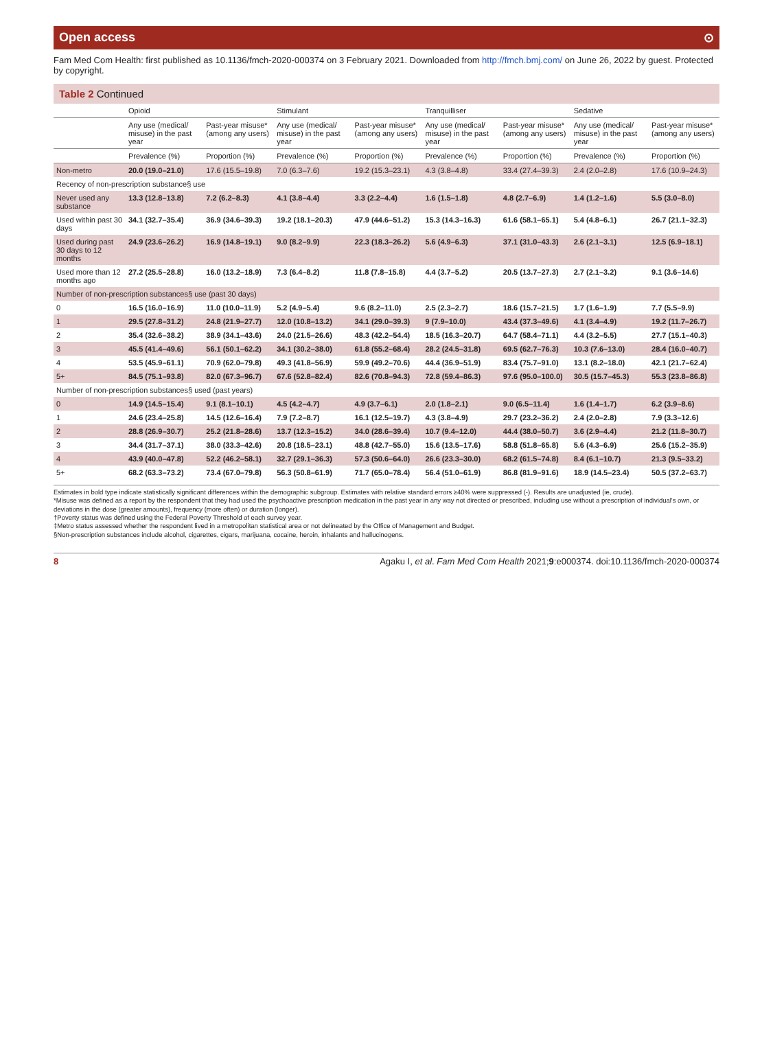Open access ⊙
Fam Med Com Health: first published as 10.1136/fmch-2020-000374 on 3 February 2021. Downloaded from http://fmch.bmj.com/ on June 26, 2022 by guest. Protected by copyright.
Table 2 Continued
| | Opioid | | Stimulant | | Tranquilliser | | Sedative | |
| --- | --- | --- | --- | --- | --- | --- | --- | --- |
| | Any use (medical/ misuse) in the past year | Past-year misuse* (among any users) | Any use (medical/ misuse) in the past year | Past-year misuse* (among any users) | Any use (medical/ misuse) in the past year | Past-year misuse* (among any users) | Any use (medical/ misuse) in the past year | Past-year misuse* (among any users) |
| | Prevalence (%) | Proportion (%) | Prevalence (%) | Proportion (%) | Prevalence (%) | Proportion (%) | Prevalence (%) | Proportion (%) |
| Non-metro | 20.0 (19.0–21.0) | 17.6 (15.5–19.8) | 7.0 (6.3–7.6) | 19.2 (15.3–23.1) | 4.3 (3.8–4.8) | 33.4 (27.4–39.3) | 2.4 (2.0–2.8) | 17.6 (10.9–24.3) |
| Recency of non-prescription substance§ use | | | | | | | | |
| Never used any substance | 13.3 (12.8–13.8) | 7.2 (6.2–8.3) | 4.1 (3.8–4.4) | 3.3 (2.2–4.4) | 1.6 (1.5–1.8) | 4.8 (2.7–6.9) | 1.4 (1.2–1.6) | 5.5 (3.0–8.0) |
| Used within past 30 days | 34.1 (32.7–35.4) | 36.9 (34.6–39.3) | 19.2 (18.1–20.3) | 47.9 (44.6–51.2) | 15.3 (14.3–16.3) | 61.6 (58.1–65.1) | 5.4 (4.8–6.1) | 26.7 (21.1–32.3) |
| Used during past 30 days to 12 months | 24.9 (23.6–26.2) | 16.9 (14.8–19.1) | 9.0 (8.2–9.9) | 22.3 (18.3–26.2) | 5.6 (4.9–6.3) | 37.1 (31.0–43.3) | 2.6 (2.1–3.1) | 12.5 (6.9–18.1) |
| Used more than 12 months ago | 27.2 (25.5–28.8) | 16.0 (13.2–18.9) | 7.3 (6.4–8.2) | 11.8 (7.8–15.8) | 4.4 (3.7–5.2) | 20.5 (13.7–27.3) | 2.7 (2.1–3.2) | 9.1 (3.6–14.6) |
| Number of non-prescription substances§ use (past 30 days) | | | | | | | | |
| 0 | 16.5 (16.0–16.9) | 11.0 (10.0–11.9) | 5.2 (4.9–5.4) | 9.6 (8.2–11.0) | 2.5 (2.3–2.7) | 18.6 (15.7–21.5) | 1.7 (1.6–1.9) | 7.7 (5.5–9.9) |
| 1 | 29.5 (27.8–31.2) | 24.8 (21.9–27.7) | 12.0 (10.8–13.2) | 34.1 (29.0–39.3) | 9 (7.9–10.0) | 43.4 (37.3–49.6) | 4.1 (3.4–4.9) | 19.2 (11.7–26.7) |
| 2 | 35.4 (32.6–38.2) | 38.9 (34.1–43.6) | 24.0 (21.5–26.6) | 48.3 (42.2–54.4) | 18.5 (16.3–20.7) | 64.7 (58.4–71.1) | 4.4 (3.2–5.5) | 27.7 (15.1–40.3) |
| 3 | 45.5 (41.4–49.6) | 56.1 (50.1–62.2) | 34.1 (30.2–38.0) | 61.8 (55.2–68.4) | 28.2 (24.5–31.8) | 69.5 (62.7–76.3) | 10.3 (7.6–13.0) | 28.4 (16.0–40.7) |
| 4 | 53.5 (45.9–61.1) | 70.9 (62.0–79.8) | 49.3 (41.8–56.9) | 59.9 (49.2–70.6) | 44.4 (36.9–51.9) | 83.4 (75.7–91.0) | 13.1 (8.2–18.0) | 42.1 (21.7–62.4) |
| 5+ | 84.5 (75.1–93.8) | 82.0 (67.3–96.7) | 67.6 (52.8–82.4) | 82.6 (70.8–94.3) | 72.8 (59.4–86.3) | 97.6 (95.0–100.0) | 30.5 (15.7–45.3) | 55.3 (23.8–86.8) |
| Number of non-prescription substances§ used (past years) | | | | | | | | |
| 0 | 14.9 (14.5–15.4) | 9.1 (8.1–10.1) | 4.5 (4.2–4.7) | 4.9 (3.7–6.1) | 2.0 (1.8–2.1) | 9.0 (6.5–11.4) | 1.6 (1.4–1.7) | 6.2 (3.9–8.6) |
| 1 | 24.6 (23.4–25.8) | 14.5 (12.6–16.4) | 7.9 (7.2–8.7) | 16.1 (12.5–19.7) | 4.3 (3.8–4.9) | 29.7 (23.2–36.2) | 2.4 (2.0–2.8) | 7.9 (3.3–12.6) |
| 2 | 28.8 (26.9–30.7) | 25.2 (21.8–28.6) | 13.7 (12.3–15.2) | 34.0 (28.6–39.4) | 10.7 (9.4–12.0) | 44.4 (38.0–50.7) | 3.6 (2.9–4.4) | 21.2 (11.8–30.7) |
| 3 | 34.4 (31.7–37.1) | 38.0 (33.3–42.6) | 20.8 (18.5–23.1) | 48.8 (42.7–55.0) | 15.6 (13.5–17.6) | 58.8 (51.8–65.8) | 5.6 (4.3–6.9) | 25.6 (15.2–35.9) |
| 4 | 43.9 (40.0–47.8) | 52.2 (46.2–58.1) | 32.7 (29.1–36.3) | 57.3 (50.6–64.0) | 26.6 (23.3–30.0) | 68.2 (61.5–74.8) | 8.4 (6.1–10.7) | 21.3 (9.5–33.2) |
| 5+ | 68.2 (63.3–73.2) | 73.4 (67.0–79.8) | 56.3 (50.8–61.9) | 71.7 (65.0–78.4) | 56.4 (51.0–61.9) | 86.8 (81.9–91.6) | 18.9 (14.5–23.4) | 50.5 (37.2–63.7) |
Estimates in bold type indicate statistically significant differences within the demographic subgroup. Estimates with relative standard errors ≥40% were suppressed (-). Results are unadjusted (ie, crude).
*Misuse was defined as a report by the respondent that they had used the psychoactive prescription medication in the past year in any way not directed or prescribed, including use without a prescription of individual's own, or deviations in the dose (greater amounts), frequency (more often) or duration (longer).
†Poverty status was defined using the Federal Poverty Threshold of each survey year.
‡Metro status assessed whether the respondent lived in a metropolitan statistical area or not delineated by the Office of Management and Budget.
§Non-prescription substances include alcohol, cigarettes, cigars, marijuana, cocaine, heroin, inhalants and hallucinogens.
8 Agaku I, et al. Fam Med Com Health 2021;9:e000374. doi:10.1136/fmch-2020-000374